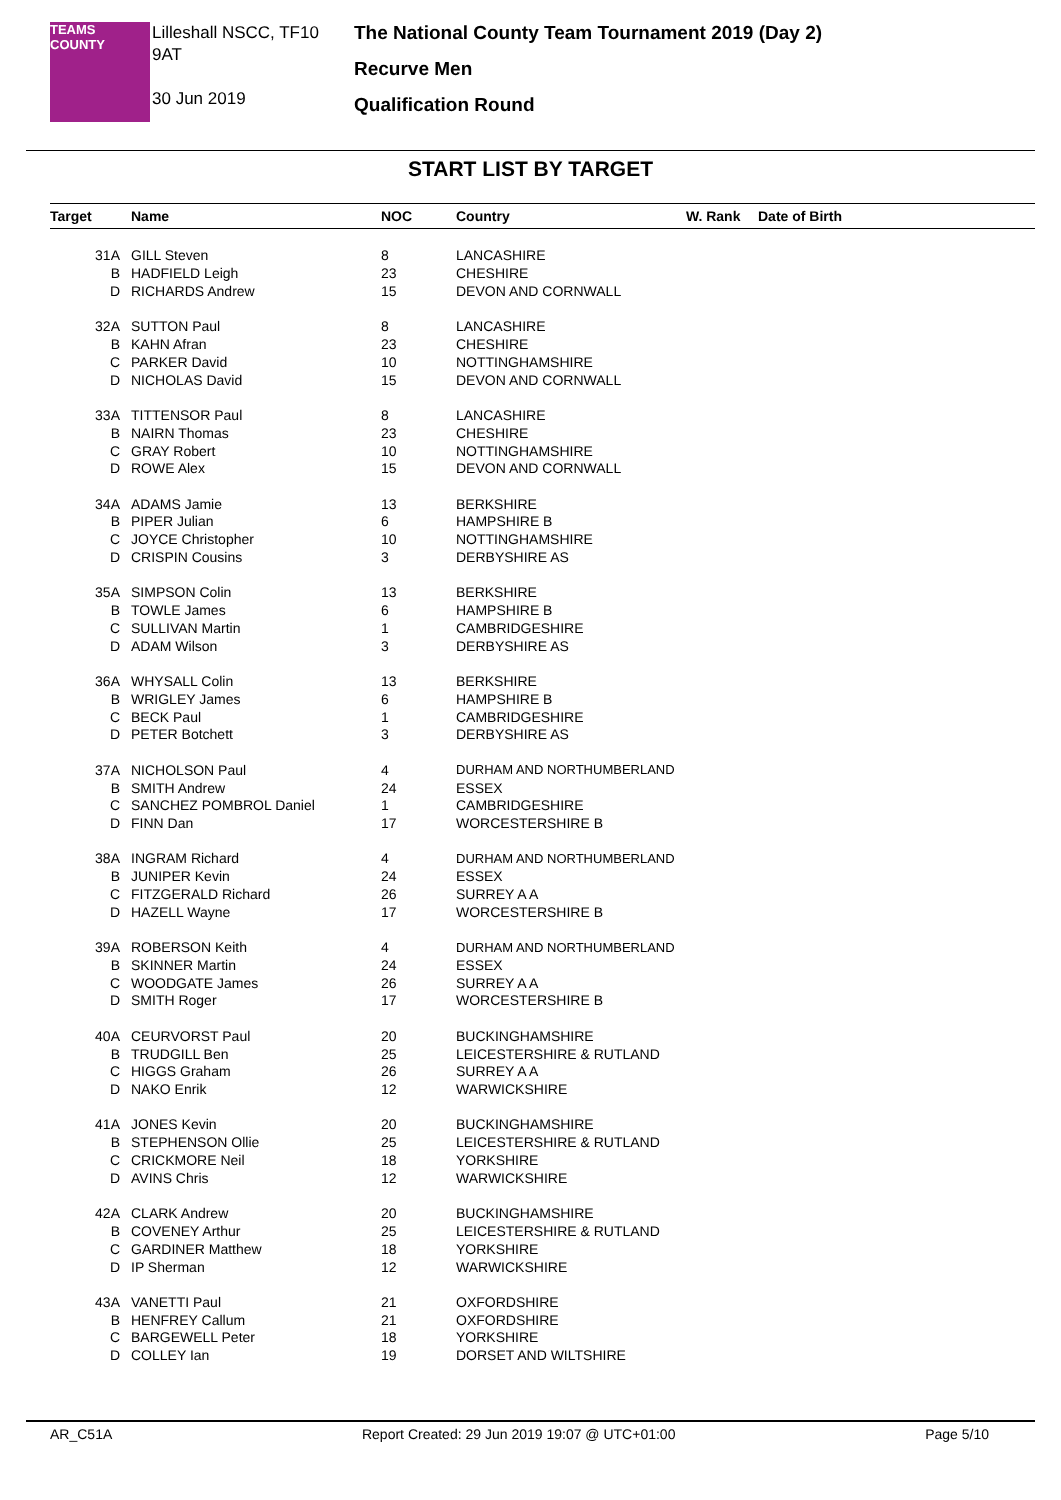TEAMS
COUNTY
Lilleshall NSCC, TF10 9AT
30 Jun 2019
The National County Team Tournament 2019 (Day 2)
Recurve Men
Qualification Round
START LIST BY TARGET
| Target | Name | NOC | Country | W. Rank | Date of Birth |
| --- | --- | --- | --- | --- | --- |
| 31A | GILL Steven | 8 | LANCASHIRE | | |
| B | HADFIELD Leigh | 23 | CHESHIRE | | |
| D | RICHARDS Andrew | 15 | DEVON AND CORNWALL | | |
| 32A | SUTTON Paul | 8 | LANCASHIRE | | |
| B | KAHN Afran | 23 | CHESHIRE | | |
| C | PARKER David | 10 | NOTTINGHAMSHIRE | | |
| D | NICHOLAS David | 15 | DEVON AND CORNWALL | | |
| 33A | TITTENSOR Paul | 8 | LANCASHIRE | | |
| B | NAIRN Thomas | 23 | CHESHIRE | | |
| C | GRAY Robert | 10 | NOTTINGHAMSHIRE | | |
| D | ROWE Alex | 15 | DEVON AND CORNWALL | | |
| 34A | ADAMS Jamie | 13 | BERKSHIRE | | |
| B | PIPER Julian | 6 | HAMPSHIRE B | | |
| C | JOYCE Christopher | 10 | NOTTINGHAMSHIRE | | |
| D | CRISPIN Cousins | 3 | DERBYSHIRE AS | | |
| 35A | SIMPSON Colin | 13 | BERKSHIRE | | |
| B | TOWLE James | 6 | HAMPSHIRE B | | |
| C | SULLIVAN Martin | 1 | CAMBRIDGESHIRE | | |
| D | ADAM Wilson | 3 | DERBYSHIRE AS | | |
| 36A | WHYSALL Colin | 13 | BERKSHIRE | | |
| B | WRIGLEY James | 6 | HAMPSHIRE B | | |
| C | BECK Paul | 1 | CAMBRIDGESHIRE | | |
| D | PETER Botchett | 3 | DERBYSHIRE AS | | |
| 37A | NICHOLSON Paul | 4 | DURHAM AND NORTHUMBERLAND | | |
| B | SMITH Andrew | 24 | ESSEX | | |
| C | SANCHEZ POMBROL Daniel | 1 | CAMBRIDGESHIRE | | |
| D | FINN Dan | 17 | WORCESTERSHIRE B | | |
| 38A | INGRAM Richard | 4 | DURHAM AND NORTHUMBERLAND | | |
| B | JUNIPER Kevin | 24 | ESSEX | | |
| C | FITZGERALD Richard | 26 | SURREY A A | | |
| D | HAZELL Wayne | 17 | WORCESTERSHIRE B | | |
| 39A | ROBERSON Keith | 4 | DURHAM AND NORTHUMBERLAND | | |
| B | SKINNER Martin | 24 | ESSEX | | |
| C | WOODGATE James | 26 | SURREY A A | | |
| D | SMITH Roger | 17 | WORCESTERSHIRE B | | |
| 40A | CEURVORST Paul | 20 | BUCKINGHAMSHIRE | | |
| B | TRUDGILL Ben | 25 | LEICESTERSHIRE & RUTLAND | | |
| C | HIGGS Graham | 26 | SURREY A A | | |
| D | NAKO Enrik | 12 | WARWICKSHIRE | | |
| 41A | JONES Kevin | 20 | BUCKINGHAMSHIRE | | |
| B | STEPHENSON Ollie | 25 | LEICESTERSHIRE & RUTLAND | | |
| C | CRICKMORE Neil | 18 | YORKSHIRE | | |
| D | AVINS Chris | 12 | WARWICKSHIRE | | |
| 42A | CLARK Andrew | 20 | BUCKINGHAMSHIRE | | |
| B | COVENEY Arthur | 25 | LEICESTERSHIRE & RUTLAND | | |
| C | GARDINER Matthew | 18 | YORKSHIRE | | |
| D | IP Sherman | 12 | WARWICKSHIRE | | |
| 43A | VANETTI Paul | 21 | OXFORDSHIRE | | |
| B | HENFREY Callum | 21 | OXFORDSHIRE | | |
| C | BARGEWELL Peter | 18 | YORKSHIRE | | |
| D | COLLEY Ian | 19 | DORSET AND WILTSHIRE | | |
AR_C51A Report Created: 29 Jun 2019 19:07 @ UTC+01:00 Page 5/10